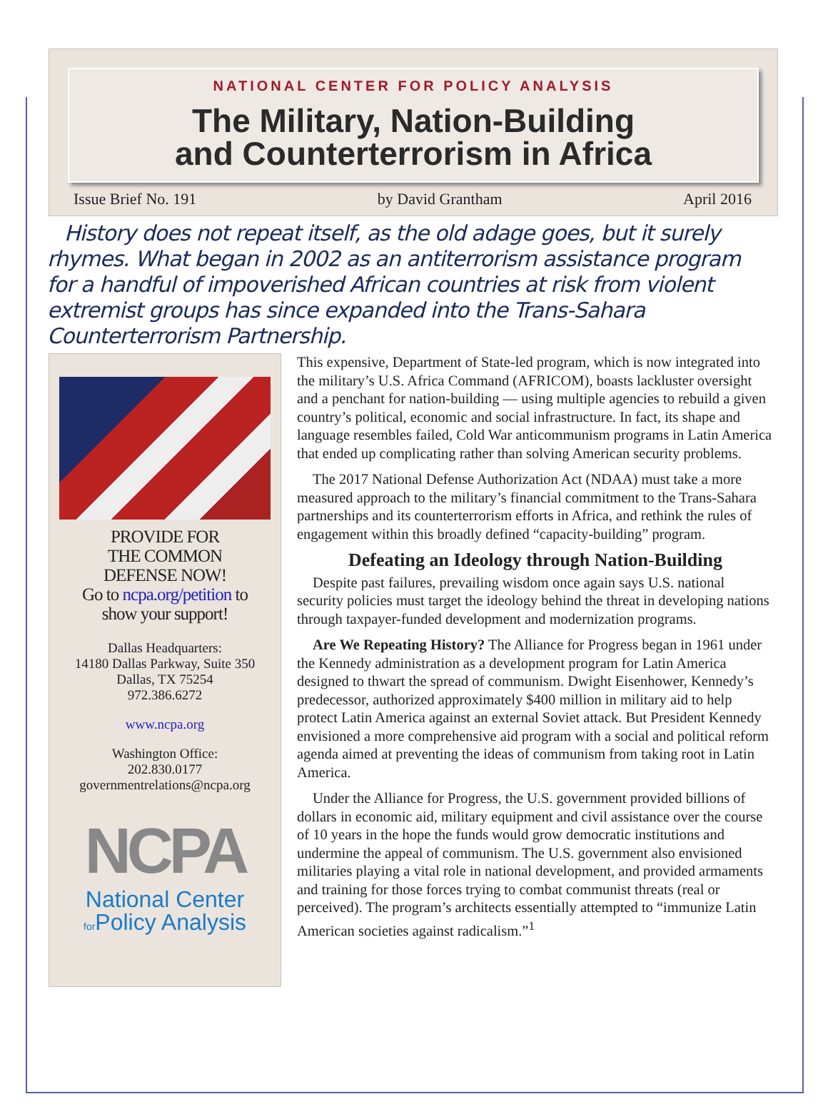NATIONAL CENTER FOR POLICY ANALYSIS
The Military, Nation-Building
and Counterterrorism in Africa
Issue Brief No. 191 by David Grantham April 2016
History does not repeat itself, as the old adage goes, but it surely rhymes. What began in 2002 as an antiterrorism assistance program for a handful of impoverished African countries at risk from violent extremist groups has since expanded into the Trans-Sahara Counterterrorism Partnership.
PROVIDE FOR
THE COMMON
DEFENSE NOW!
Go to ncpa.org/petition to
show your support!
Dallas Headquarters:
14180 Dallas Parkway, Suite 350
Dallas, TX 75254
972.386.6272
www.ncpa.org
Washington Office:
202.830.0177
governmentrelations@ncpa.org
NCPA
National Center
for Policy Analysis
This expensive, Department of State-led program, which is now integrated into the military’s U.S. Africa Command (AFRICOM), boasts lackluster oversight and a penchant for nation-building — using multiple agencies to rebuild a given country’s political, economic and social infrastructure. In fact, its shape and language resembles failed, Cold War anticommunism programs in Latin America that ended up complicating rather than solving American security problems.
The 2017 National Defense Authorization Act (NDAA) must take a more measured approach to the military’s financial commitment to the Trans-Sahara partnerships and its counterterrorism efforts in Africa, and rethink the rules of engagement within this broadly defined “capacity-building” program.
Defeating an Ideology through Nation-Building
Despite past failures, prevailing wisdom once again says U.S. national security policies must target the ideology behind the threat in developing nations through taxpayer-funded development and modernization programs.
Are We Repeating History? The Alliance for Progress began in 1961 under the Kennedy administration as a development program for Latin America designed to thwart the spread of communism. Dwight Eisenhower, Kennedy’s predecessor, authorized approximately $400 million in military aid to help protect Latin America against an external Soviet attack. But President Kennedy envisioned a more comprehensive aid program with a social and political reform agenda aimed at preventing the ideas of communism from taking root in Latin America.
Under the Alliance for Progress, the U.S. government provided billions of dollars in economic aid, military equipment and civil assistance over the course of 10 years in the hope the funds would grow democratic institutions and undermine the appeal of communism. The U.S. government also envisioned militaries playing a vital role in national development, and provided armaments and training for those forces trying to combat communist threats (real or perceived). The program’s architects essentially attempted to “immunize Latin American societies against radicalism.”<sup>1</sup>